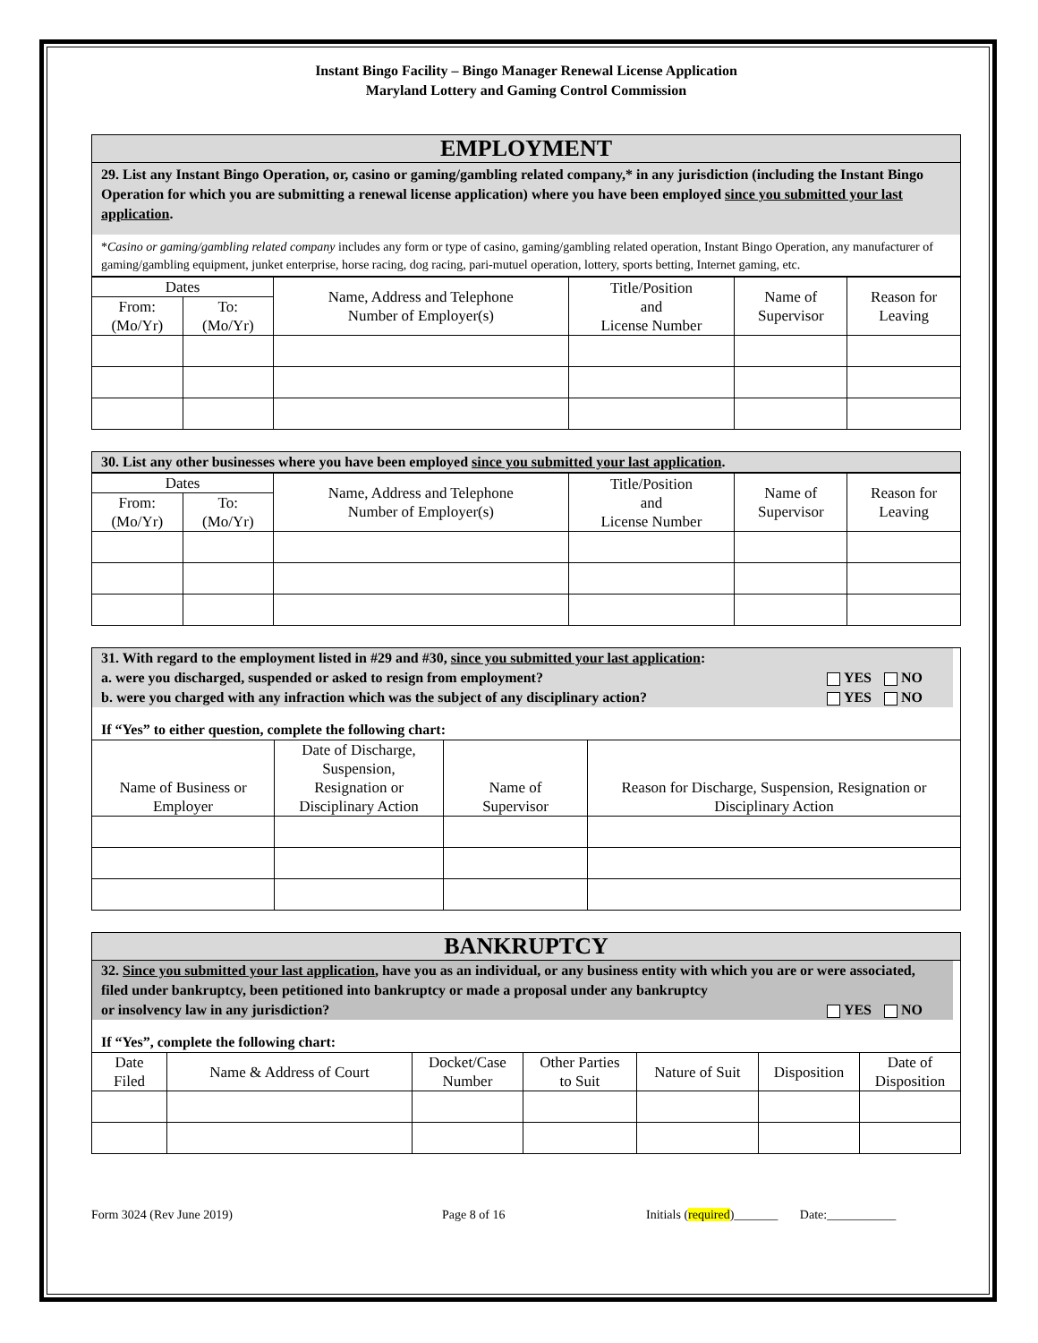Instant Bingo Facility – Bingo Manager Renewal License Application
Maryland Lottery and Gaming Control Commission
EMPLOYMENT
29. List any Instant Bingo Operation, or, casino or gaming/gambling related company,* in any jurisdiction (including the Instant Bingo Operation for which you are submitting a renewal license application) where you have been employed since you submitted your last application.
*Casino or gaming/gambling related company includes any form or type of casino, gaming/gambling related operation, Instant Bingo Operation, any manufacturer of gaming/gambling equipment, junket enterprise, horse racing, dog racing, pari-mutuel operation, lottery, sports betting, Internet gaming, etc.
| Dates | | Name, Address and Telephone Number of Employer(s) | Title/Position and License Number | Name of Supervisor | Reason for Leaving |
| --- | --- | --- | --- | --- | --- |
| From: (Mo/Yr) | To: (Mo/Yr) | | | | |
30. List any other businesses where you have been employed since you submitted your last application.
| Dates | | Name, Address and Telephone Number of Employer(s) | Title/Position and License Number | Name of Supervisor | Reason for Leaving |
| --- | --- | --- | --- | --- | --- |
| From: (Mo/Yr) | To: (Mo/Yr) | | | | |
31. With regard to the employment listed in #29 and #30, since you submitted your last application:
a. were you discharged, suspended or asked to resign from employment? YES NO
b. were you charged with any infraction which was the subject of any disciplinary action? YES NO
If “Yes” to either question, complete the following chart:
| Name of Business or Employer | Date of Discharge, Suspension, Resignation or Disciplinary Action | Name of Supervisor | Reason for Discharge, Suspension, Resignation or Disciplinary Action |
| --- | --- | --- | --- |
BANKRUPTCY
32. Since you submitted your last application, have you as an individual, or any business entity with which you are or were associated, filed under bankruptcy, been petitioned into bankruptcy or made a proposal under any bankruptcy
or insolvency law in any jurisdiction? YES NO
If “Yes”, complete the following chart:
| Date Filed | Name & Address of Court | Docket/Case Number | Other Parties to Suit | Nature of Suit | Disposition | Date of Disposition |
| --- | --- | --- | --- | --- | --- | --- |
Form 3024 (Rev June 2019) Page 8 of 16 Initials (required)_______ Date:___________